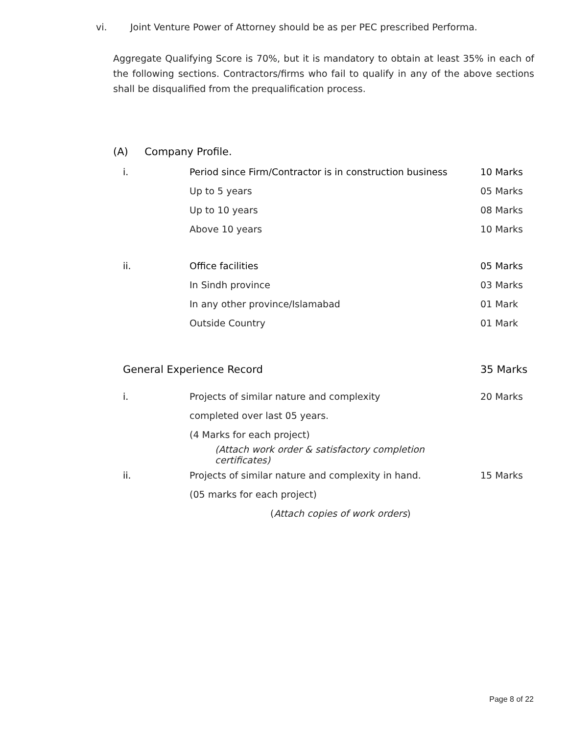vi. Joint Venture Power of Attorney should be as per PEC prescribed Performa.
Aggregate Qualifying Score is 70%, but it is mandatory to obtain at least 35% in each of the following sections. Contractors/firms who fail to qualify in any of the above sections shall be disqualified from the prequalification process.
(A) Company Profile.
| i. | Period since Firm/Contractor is in construction business | 10 Marks |
| | Up to 5 years | 05 Marks |
| | Up to 10 years | 08 Marks |
| | Above 10 years | 10 Marks |
| ii. | Office facilities | 05 Marks |
| | In Sindh province | 03 Marks |
| | In any other province/Islamabad | 01 Mark |
| | Outside Country | 01 Mark |
| General Experience Record | | 35 Marks |
| i. | Projects of similar nature and complexity | 20 Marks |
| | completed over last 05 years. | |
| | (4 Marks for each project) | |
| | (Attach work order & satisfactory completion certificates) | |
| ii. | Projects of similar nature and complexity in hand. | 15 Marks |
| | (05 marks for each project) | |
| | ( Attach copies of work orders ) | |
Page 8 of 22